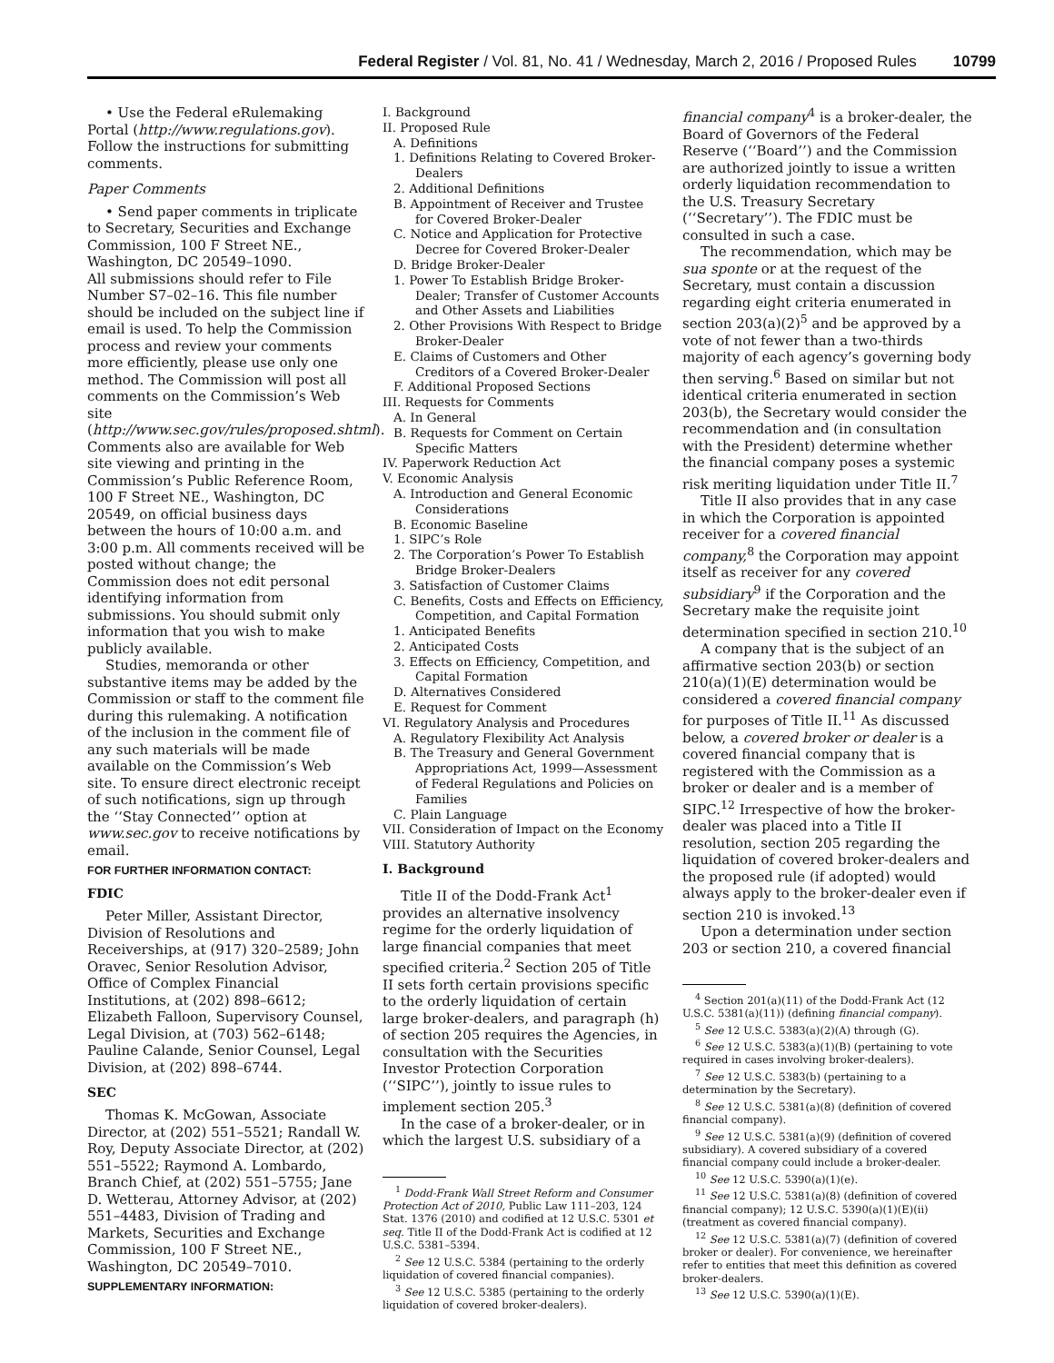Federal Register / Vol. 81, No. 41 / Wednesday, March 2, 2016 / Proposed Rules 10799
• Use the Federal eRulemaking Portal (http://www.regulations.gov). Follow the instructions for submitting comments.
Paper Comments
• Send paper comments in triplicate to Secretary, Securities and Exchange Commission, 100 F Street NE., Washington, DC 20549–1090.
All submissions should refer to File Number S7–02–16. This file number should be included on the subject line if email is used. To help the Commission process and review your comments more efficiently, please use only one method. The Commission will post all comments on the Commission’s Web site (http://www.sec.gov/rules/proposed.shtml). Comments also are available for Web site viewing and printing in the Commission’s Public Reference Room, 100 F Street NE., Washington, DC 20549, on official business days between the hours of 10:00 a.m. and 3:00 p.m. All comments received will be posted without change; the Commission does not edit personal identifying information from submissions. You should submit only information that you wish to make publicly available.
Studies, memoranda or other substantive items may be added by the Commission or staff to the comment file during this rulemaking. A notification of the inclusion in the comment file of any such materials will be made available on the Commission’s Web site. To ensure direct electronic receipt of such notifications, sign up through the ‘‘Stay Connected’’ option at www.sec.gov to receive notifications by email.
FOR FURTHER INFORMATION CONTACT:
FDIC
Peter Miller, Assistant Director, Division of Resolutions and Receiverships, at (917) 320–2589; John Oravec, Senior Resolution Advisor, Office of Complex Financial Institutions, at (202) 898–6612; Elizabeth Falloon, Supervisory Counsel, Legal Division, at (703) 562–6148; Pauline Calande, Senior Counsel, Legal Division, at (202) 898–6744.
SEC
Thomas K. McGowan, Associate Director, at (202) 551–5521; Randall W. Roy, Deputy Associate Director, at (202) 551–5522; Raymond A. Lombardo, Branch Chief, at (202) 551–5755; Jane D. Wetterau, Attorney Advisor, at (202) 551–4483, Division of Trading and Markets, Securities and Exchange Commission, 100 F Street NE., Washington, DC 20549–7010.
SUPPLEMENTARY INFORMATION:
I. Background
II. Proposed Rule
A. Definitions
1. Definitions Relating to Covered Broker-Dealers
2. Additional Definitions
B. Appointment of Receiver and Trustee for Covered Broker-Dealer
C. Notice and Application for Protective Decree for Covered Broker-Dealer
D. Bridge Broker-Dealer
1. Power To Establish Bridge Broker-Dealer; Transfer of Customer Accounts and Other Assets and Liabilities
2. Other Provisions With Respect to Bridge Broker-Dealer
E. Claims of Customers and Other Creditors of a Covered Broker-Dealer
F. Additional Proposed Sections
III. Requests for Comments
A. In General
B. Requests for Comment on Certain Specific Matters
IV. Paperwork Reduction Act
V. Economic Analysis
A. Introduction and General Economic Considerations
B. Economic Baseline
1. SIPC’s Role
2. The Corporation’s Power To Establish Bridge Broker-Dealers
3. Satisfaction of Customer Claims
C. Benefits, Costs and Effects on Efficiency, Competition, and Capital Formation
1. Anticipated Benefits
2. Anticipated Costs
3. Effects on Efficiency, Competition, and Capital Formation
D. Alternatives Considered
E. Request for Comment
VI. Regulatory Analysis and Procedures
A. Regulatory Flexibility Act Analysis
B. The Treasury and General Government Appropriations Act, 1999—Assessment of Federal Regulations and Policies on Families
C. Plain Language
VII. Consideration of Impact on the Economy
VIII. Statutory Authority
I. Background
Title II of the Dodd-Frank Act<sup>1</sup> provides an alternative insolvency regime for the orderly liquidation of large financial companies that meet specified criteria.<sup>2</sup> Section 205 of Title II sets forth certain provisions specific to the orderly liquidation of certain large broker-dealers, and paragraph (h) of section 205 requires the Agencies, in consultation with the Securities Investor Protection Corporation (‘‘SIPC’’), jointly to issue rules to implement section 205.<sup>3</sup>
In the case of a broker-dealer, or in which the largest U.S. subsidiary of a
<sup>1</sup> Dodd-Frank Wall Street Reform and Consumer Protection Act of 2010, Public Law 111–203, 124 Stat. 1376 (2010) and codified at 12 U.S.C. 5301 et seq. Title II of the Dodd-Frank Act is codified at 12 U.S.C. 5381–5394.
<sup>2</sup> See 12 U.S.C. 5384 (pertaining to the orderly liquidation of covered financial companies).
<sup>3</sup> See 12 U.S.C. 5385 (pertaining to the orderly liquidation of covered broker-dealers).
financial company<sup>4</sup> is a broker-dealer, the Board of Governors of the Federal Reserve (‘‘Board’’) and the Commission are authorized jointly to issue a written orderly liquidation recommendation to the U.S. Treasury Secretary (‘‘Secretary’’). The FDIC must be consulted in such a case.
The recommendation, which may be sua sponte or at the request of the Secretary, must contain a discussion regarding eight criteria enumerated in section 203(a)(2)<sup>5</sup> and be approved by a vote of not fewer than a two-thirds majority of each agency’s governing body then serving.<sup>6</sup> Based on similar but not identical criteria enumerated in section 203(b), the Secretary would consider the recommendation and (in consultation with the President) determine whether the financial company poses a systemic risk meriting liquidation under Title II.<sup>7</sup>
Title II also provides that in any case in which the Corporation is appointed receiver for a covered financial company,<sup>8</sup> the Corporation may appoint itself as receiver for any covered subsidiary<sup>9</sup> if the Corporation and the Secretary make the requisite joint determination specified in section 210.<sup>10</sup>
A company that is the subject of an affirmative section 203(b) or section 210(a)(1)(E) determination would be considered a covered financial company for purposes of Title II.<sup>11</sup> As discussed below, a covered broker or dealer is a covered financial company that is registered with the Commission as a broker or dealer and is a member of SIPC.<sup>12</sup> Irrespective of how the broker-dealer was placed into a Title II resolution, section 205 regarding the liquidation of covered broker-dealers and the proposed rule (if adopted) would always apply to the broker-dealer even if section 210 is invoked.<sup>13</sup>
Upon a determination under section 203 or section 210, a covered financial
<sup>4</sup> Section 201(a)(11) of the Dodd-Frank Act (12 U.S.C. 5381(a)(11)) (defining financial company).
<sup>5</sup> See 12 U.S.C. 5383(a)(2)(A) through (G).
<sup>6</sup> See 12 U.S.C. 5383(a)(1)(B) (pertaining to vote required in cases involving broker-dealers).
<sup>7</sup> See 12 U.S.C. 5383(b) (pertaining to a determination by the Secretary).
<sup>8</sup> See 12 U.S.C. 5381(a)(8) (definition of covered financial company).
<sup>9</sup> See 12 U.S.C. 5381(a)(9) (definition of covered subsidiary). A covered subsidiary of a covered financial company could include a broker-dealer.
<sup>10</sup> See 12 U.S.C. 5390(a)(1)(e).
<sup>11</sup> See 12 U.S.C. 5381(a)(8) (definition of covered financial company); 12 U.S.C. 5390(a)(1)(E)(ii) (treatment as covered financial company).
<sup>12</sup> See 12 U.S.C. 5381(a)(7) (definition of covered broker or dealer). For convenience, we hereinafter refer to entities that meet this definition as covered broker-dealers.
<sup>13</sup> See 12 U.S.C. 5390(a)(1)(E).